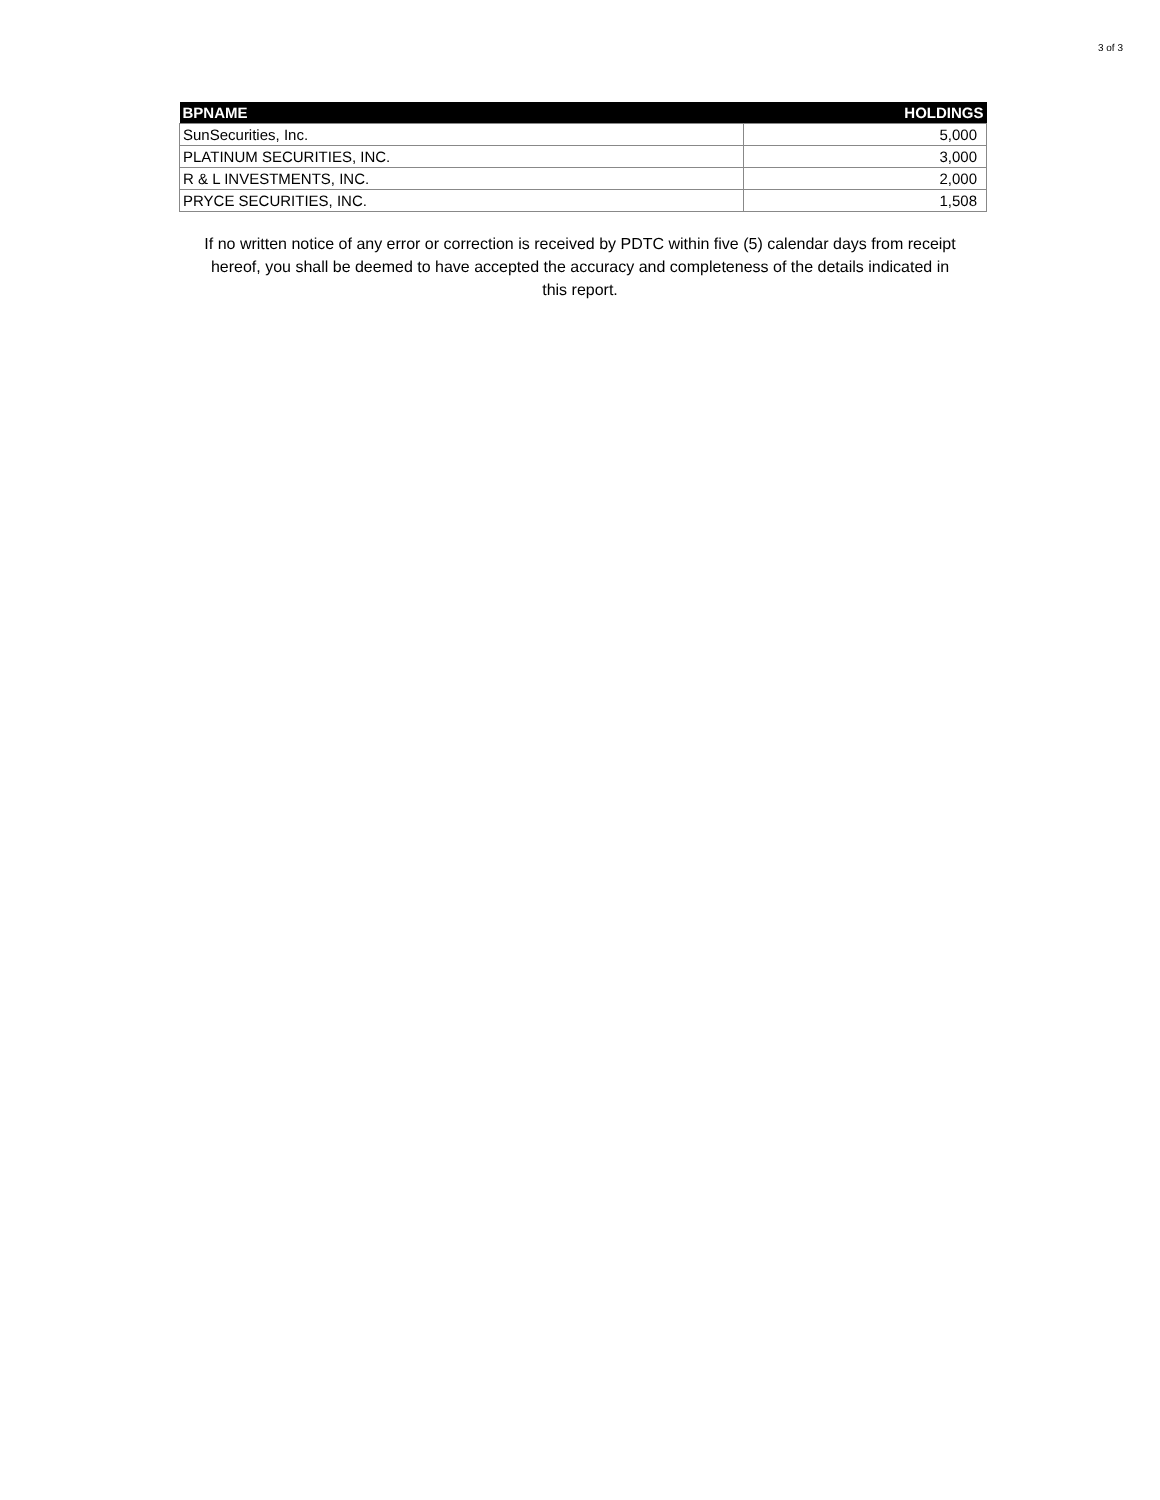3 of 3
| BPNAME | HOLDINGS |
| --- | --- |
| SunSecurities, Inc. | 5,000 |
| PLATINUM SECURITIES, INC. | 3,000 |
| R & L INVESTMENTS, INC. | 2,000 |
| PRYCE SECURITIES, INC. | 1,508 |
If no written notice of any error or correction is received by PDTC within five (5) calendar days from receipt hereof, you shall be deemed to have accepted the accuracy and completeness of the details indicated in this report.